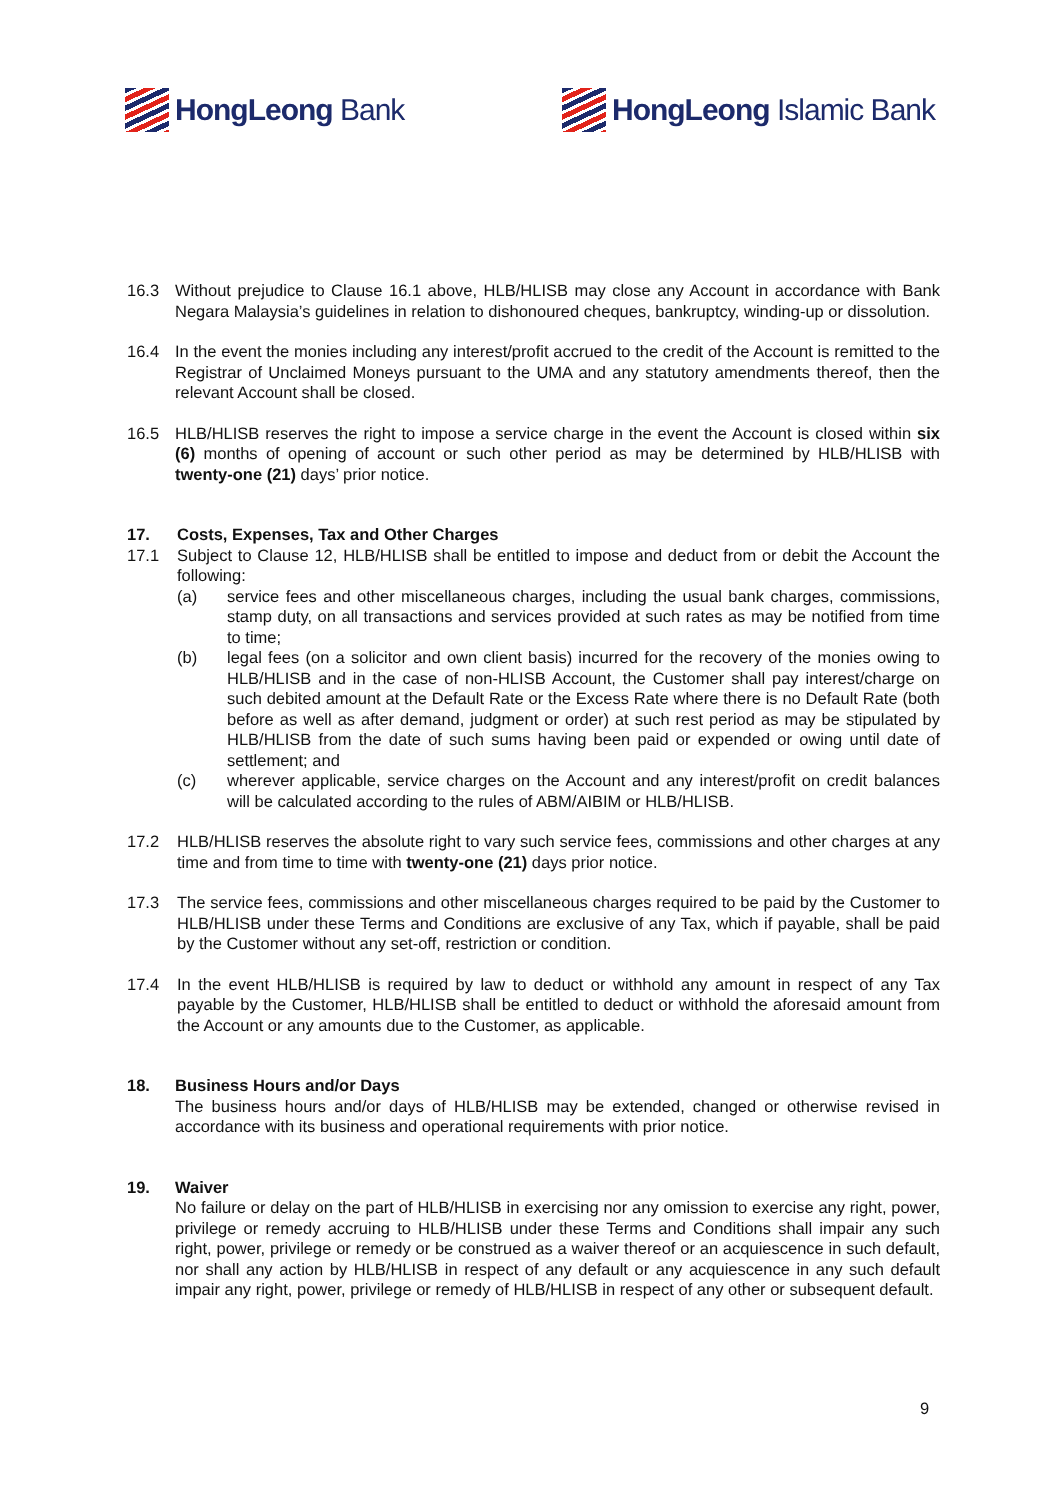HongLeong Bank HongLeong Islamic Bank
16.3 Without prejudice to Clause 16.1 above, HLB/HLISB may close any Account in accordance with Bank Negara Malaysia’s guidelines in relation to dishonoured cheques, bankruptcy, winding-up or dissolution.
16.4 In the event the monies including any interest/profit accrued to the credit of the Account is remitted to the Registrar of Unclaimed Moneys pursuant to the UMA and any statutory amendments thereof, then the relevant Account shall be closed.
16.5 HLB/HLISB reserves the right to impose a service charge in the event the Account is closed within six (6) months of opening of account or such other period as may be determined by HLB/HLISB with twenty-one (21) days’ prior notice.
17. Costs, Expenses, Tax and Other Charges
17.1 Subject to Clause 12, HLB/HLISB shall be entitled to impose and deduct from or debit the Account the following:
(a) service fees and other miscellaneous charges, including the usual bank charges, commissions, stamp duty, on all transactions and services provided at such rates as may be notified from time to time;
(b) legal fees (on a solicitor and own client basis) incurred for the recovery of the monies owing to HLB/HLISB and in the case of non-HLISB Account, the Customer shall pay interest/charge on such debited amount at the Default Rate or the Excess Rate where there is no Default Rate (both before as well as after demand, judgment or order) at such rest period as may be stipulated by HLB/HLISB from the date of such sums having been paid or expended or owing until date of settlement; and
(c) wherever applicable, service charges on the Account and any interest/profit on credit balances will be calculated according to the rules of ABM/AIBIM or HLB/HLISB.
17.2 HLB/HLISB reserves the absolute right to vary such service fees, commissions and other charges at any time and from time to time with twenty-one (21) days prior notice.
17.3 The service fees, commissions and other miscellaneous charges required to be paid by the Customer to HLB/HLISB under these Terms and Conditions are exclusive of any Tax, which if payable, shall be paid by the Customer without any set-off, restriction or condition.
17.4 In the event HLB/HLISB is required by law to deduct or withhold any amount in respect of any Tax payable by the Customer, HLB/HLISB shall be entitled to deduct or withhold the aforesaid amount from the Account or any amounts due to the Customer, as applicable.
18. Business Hours and/or Days
The business hours and/or days of HLB/HLISB may be extended, changed or otherwise revised in accordance with its business and operational requirements with prior notice.
19. Waiver
No failure or delay on the part of HLB/HLISB in exercising nor any omission to exercise any right, power, privilege or remedy accruing to HLB/HLISB under these Terms and Conditions shall impair any such right, power, privilege or remedy or be construed as a waiver thereof or an acquiescence in such default, nor shall any action by HLB/HLISB in respect of any default or any acquiescence in any such default impair any right, power, privilege or remedy of HLB/HLISB in respect of any other or subsequent default.
9